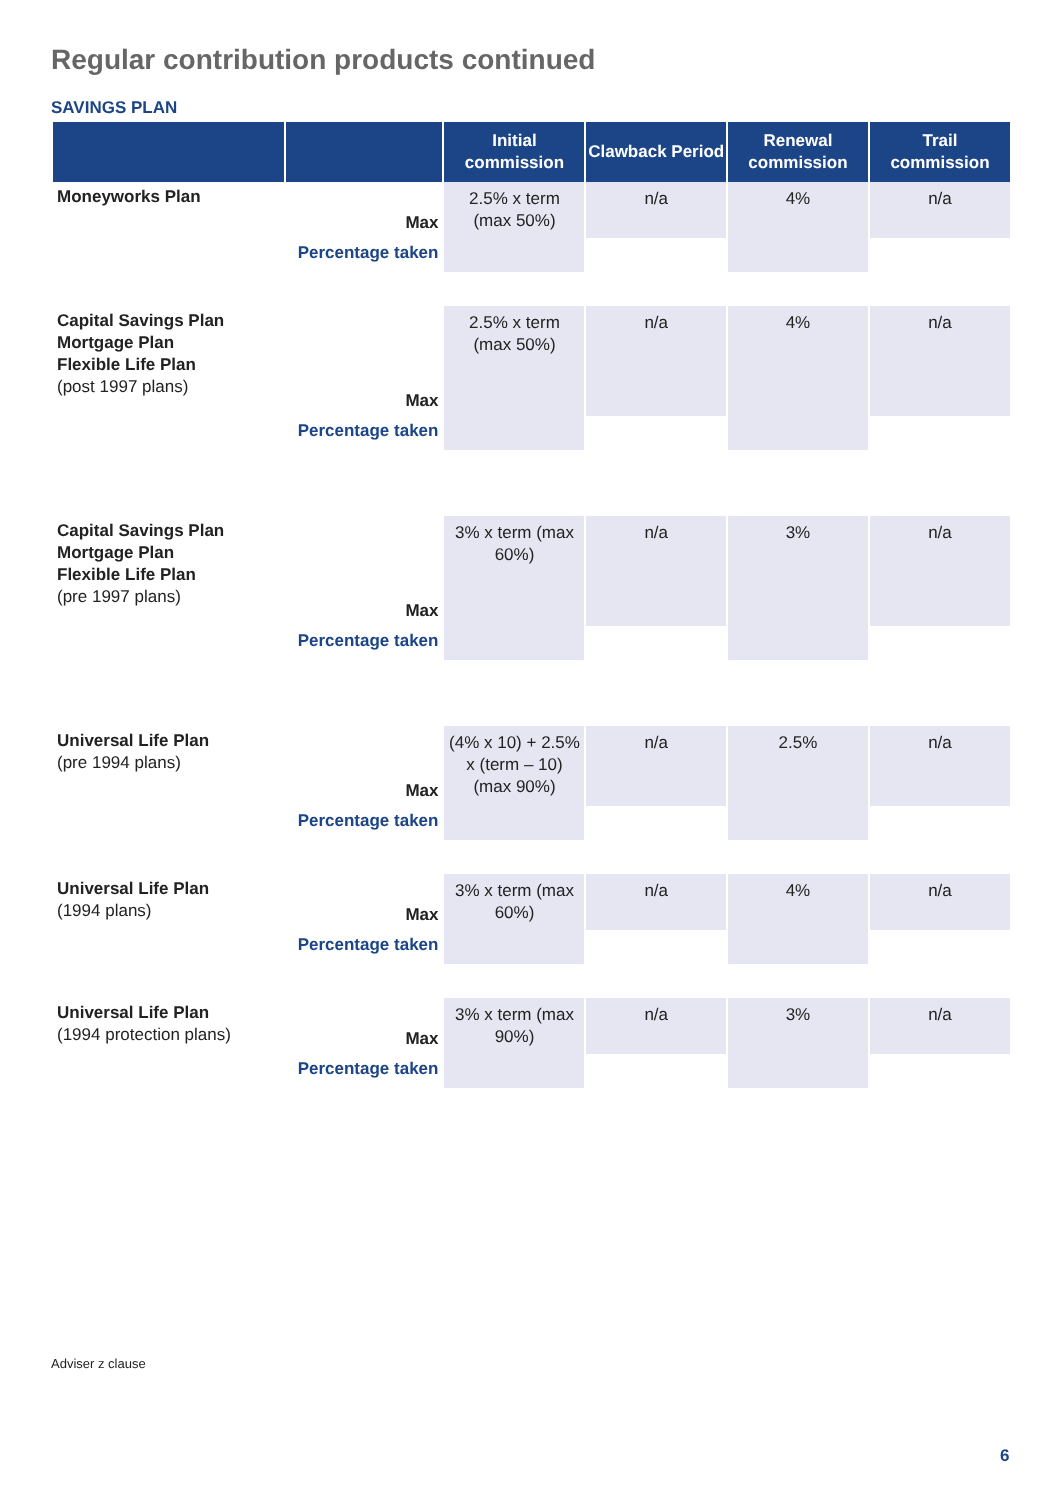Regular contribution products continued
SAVINGS PLAN
| | | Initial commission | Clawback Period | Renewal commission | Trail commission |
| --- | --- | --- | --- | --- | --- |
| Moneyworks Plan | Max | 2.5% x term (max 50%) | n/a | 4% | n/a |
| | Percentage taken | | | | |
| Capital Savings Plan Mortgage Plan Flexible Life Plan (post 1997 plans) | Max | 2.5% x term (max 50%) | n/a | 4% | n/a |
| | Percentage taken | | | | |
| Capital Savings Plan Mortgage Plan Flexible Life Plan (pre 1997 plans) | Max | 3% x term (max 60%) | n/a | 3% | n/a |
| | Percentage taken | | | | |
| Universal Life Plan (pre 1994 plans) | Max | (4% x 10) + 2.5% x (term – 10) (max 90%) | n/a | 2.5% | n/a |
| | Percentage taken | | | | |
| Universal Life Plan (1994 plans) | Max | 3% x term (max 60%) | n/a | 4% | n/a |
| | Percentage taken | | | | |
| Universal Life Plan (1994 protection plans) | Max | 3% x term (max 90%) | n/a | 3% | n/a |
| | Percentage taken | | | | |
Adviser z clause
6